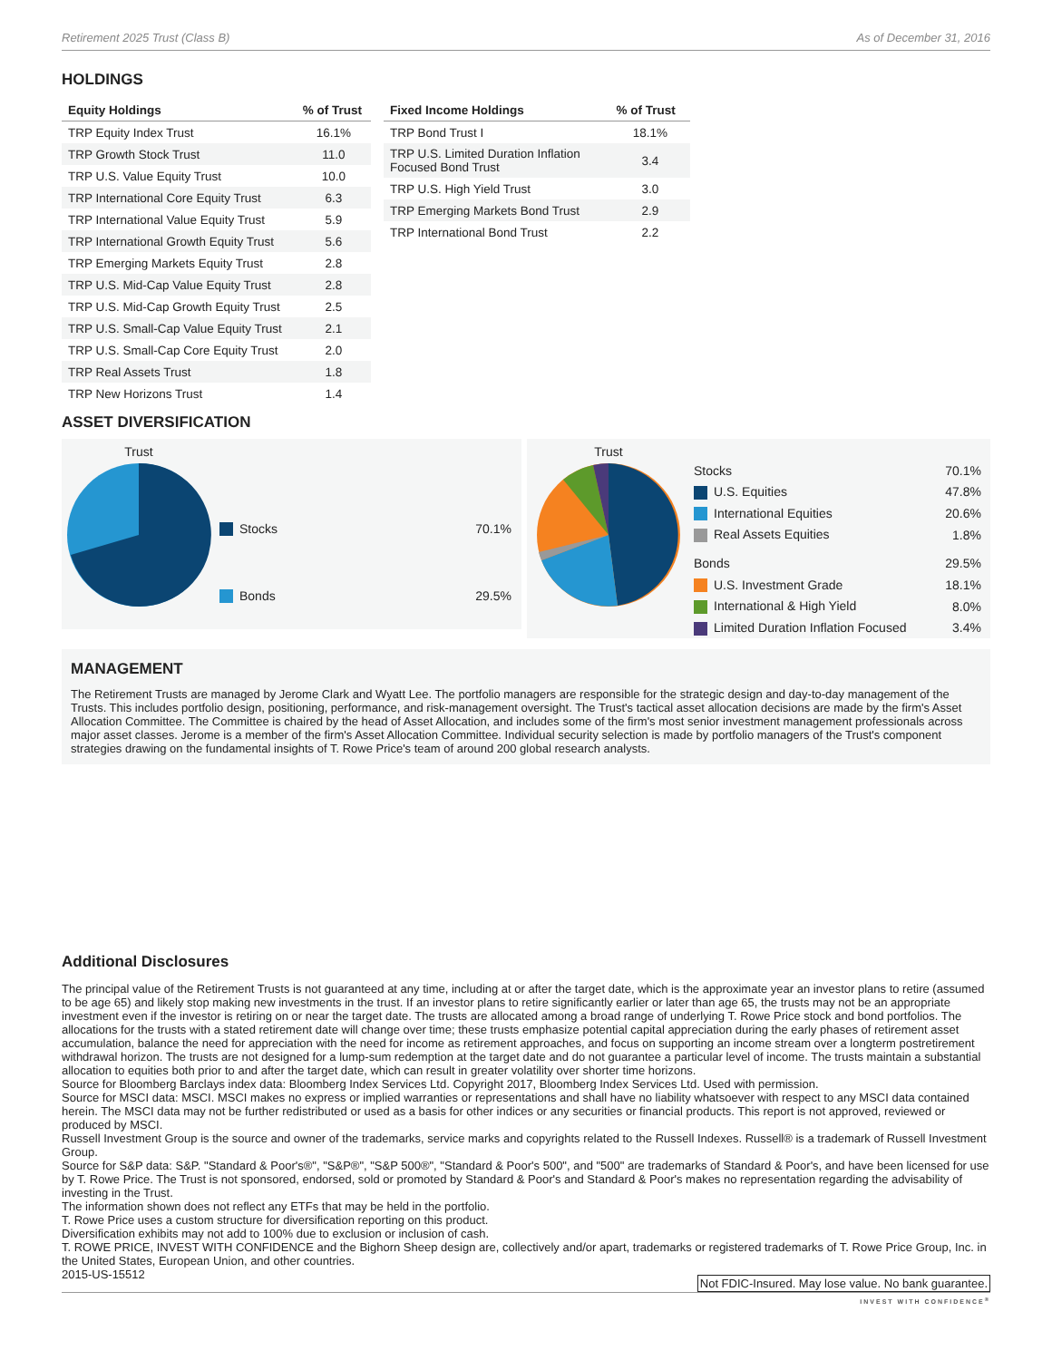Retirement 2025 Trust (Class B) As of December 31, 2016
HOLDINGS
| Equity Holdings | % of Trust |
| --- | --- |
| TRP Equity Index Trust | 16.1% |
| TRP Growth Stock Trust | 11.0 |
| TRP U.S. Value Equity Trust | 10.0 |
| TRP International Core Equity Trust | 6.3 |
| TRP International Value Equity Trust | 5.9 |
| TRP International Growth Equity Trust | 5.6 |
| TRP Emerging Markets Equity Trust | 2.8 |
| TRP U.S. Mid-Cap Value Equity Trust | 2.8 |
| TRP U.S. Mid-Cap Growth Equity Trust | 2.5 |
| TRP U.S. Small-Cap Value Equity Trust | 2.1 |
| TRP U.S. Small-Cap Core Equity Trust | 2.0 |
| TRP Real Assets Trust | 1.8 |
| TRP New Horizons Trust | 1.4 |
| Fixed Income Holdings | % of Trust |
| --- | --- |
| TRP Bond Trust I | 18.1% |
| TRP U.S. Limited Duration Inflation Focused Bond Trust | 3.4 |
| TRP U.S. High Yield Trust | 3.0 |
| TRP Emerging Markets Bond Trust | 2.9 |
| TRP International Bond Trust | 2.2 |
ASSET DIVERSIFICATION
Trust
| Stocks | 70.1% |
| Bonds | 29.5% |
Trust
| Stocks | 70.1% |
| U.S. Equities | 47.8% |
| International Equities | 20.6% |
| Real Assets Equities | 1.8% |
| Bonds | 29.5% |
| U.S. Investment Grade | 18.1% |
| International & High Yield | 8.0% |
| Limited Duration Inflation Focused | 3.4% |
MANAGEMENT
The Retirement Trusts are managed by Jerome Clark and Wyatt Lee. The portfolio managers are responsible for the strategic design and day-to-day management of the Trusts. This includes portfolio design, positioning, performance, and risk-management oversight. The Trust's tactical asset allocation decisions are made by the firm's Asset Allocation Committee. The Committee is chaired by the head of Asset Allocation, and includes some of the firm's most senior investment management professionals across major asset classes. Jerome is a member of the firm's Asset Allocation Committee. Individual security selection is made by portfolio managers of the Trust's component strategies drawing on the fundamental insights of T. Rowe Price's team of around 200 global research analysts.
Additional Disclosures
The principal value of the Retirement Trusts is not guaranteed at any time, including at or after the target date, which is the approximate year an investor plans to retire (assumed to be age 65) and likely stop making new investments in the trust. If an investor plans to retire significantly earlier or later than age 65, the trusts may not be an appropriate investment even if the investor is retiring on or near the target date. The trusts are allocated among a broad range of underlying T. Rowe Price stock and bond portfolios. The allocations for the trusts with a stated retirement date will change over time; these trusts emphasize potential capital appreciation during the early phases of retirement asset accumulation, balance the need for appreciation with the need for income as retirement approaches, and focus on supporting an income stream over a longterm postretirement withdrawal horizon. The trusts are not designed for a lump-sum redemption at the target date and do not guarantee a particular level of income. The trusts maintain a substantial allocation to equities both prior to and after the target date, which can result in greater volatility over shorter time horizons.
Source for Bloomberg Barclays index data: Bloomberg Index Services Ltd. Copyright 2017, Bloomberg Index Services Ltd. Used with permission.
Source for MSCI data: MSCI. MSCI makes no express or implied warranties or representations and shall have no liability whatsoever with respect to any MSCI data contained herein. The MSCI data may not be further redistributed or used as a basis for other indices or any securities or financial products. This report is not approved, reviewed or produced by MSCI.
Russell Investment Group is the source and owner of the trademarks, service marks and copyrights related to the Russell Indexes. Russell® is a trademark of Russell Investment Group.
Source for S&P data: S&P. "Standard & Poor's®", "S&P®", "S&P 500®", "Standard & Poor's 500", and "500" are trademarks of Standard & Poor's, and have been licensed for use by T. Rowe Price. The Trust is not sponsored, endorsed, sold or promoted by Standard & Poor's and Standard & Poor's makes no representation regarding the advisability of investing in the Trust.
The information shown does not reflect any ETFs that may be held in the portfolio.
T. Rowe Price uses a custom structure for diversification reporting on this product.
Diversification exhibits may not add to 100% due to exclusion or inclusion of cash.
T. ROWE PRICE, INVEST WITH CONFIDENCE and the Bighorn Sheep design are, collectively and/or apart, trademarks or registered trademarks of T. Rowe Price Group, Inc. in the United States, European Union, and other countries.
2015-US-15512 Not FDIC-Insured. May lose value. No bank guarantee.
INVEST WITH CONFIDENCE<sup>®</sup>